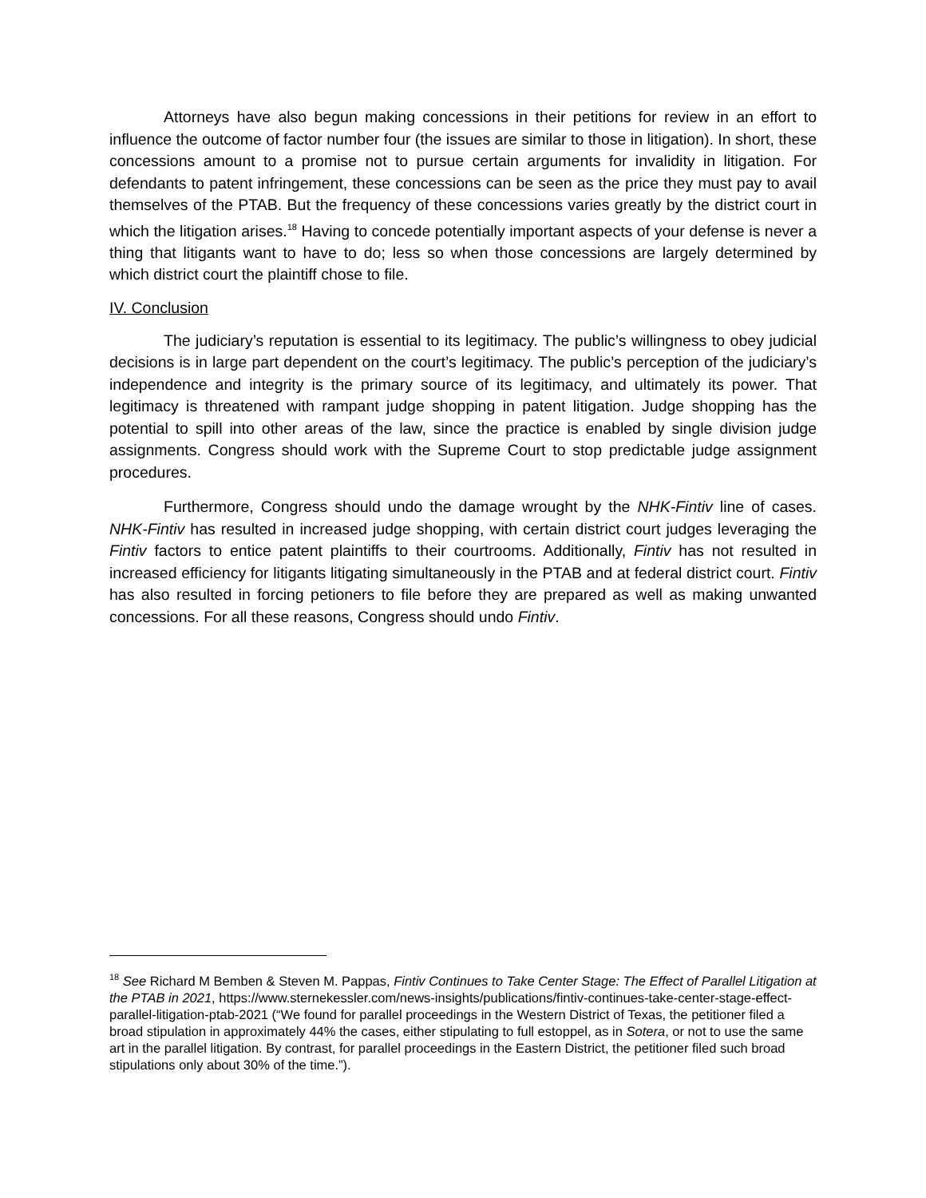Attorneys have also begun making concessions in their petitions for review in an effort to influence the outcome of factor number four (the issues are similar to those in litigation). In short, these concessions amount to a promise not to pursue certain arguments for invalidity in litigation. For defendants to patent infringement, these concessions can be seen as the price they must pay to avail themselves of the PTAB. But the frequency of these concessions varies greatly by the district court in which the litigation arises.<sup>18</sup> Having to concede potentially important aspects of your defense is never a thing that litigants want to have to do; less so when those concessions are largely determined by which district court the plaintiff chose to file.
IV. Conclusion
The judiciary’s reputation is essential to its legitimacy. The public’s willingness to obey judicial decisions is in large part dependent on the court’s legitimacy. The public’s perception of the judiciary’s independence and integrity is the primary source of its legitimacy, and ultimately its power. That legitimacy is threatened with rampant judge shopping in patent litigation. Judge shopping has the potential to spill into other areas of the law, since the practice is enabled by single division judge assignments. Congress should work with the Supreme Court to stop predictable judge assignment procedures.
Furthermore, Congress should undo the damage wrought by the NHK-Fintiv line of cases. NHK-Fintiv has resulted in increased judge shopping, with certain district court judges leveraging the Fintiv factors to entice patent plaintiffs to their courtrooms. Additionally, Fintiv has not resulted in increased efficiency for litigants litigating simultaneously in the PTAB and at federal district court. Fintiv has also resulted in forcing petioners to file before they are prepared as well as making unwanted concessions. For all these reasons, Congress should undo Fintiv.
<sup>18</sup> See Richard M Bemben & Steven M. Pappas, Fintiv Continues to Take Center Stage: The Effect of Parallel Litigation at the PTAB in 2021, https://www.sternekessler.com/news-insights/publications/fintiv-continues-take-center-stage-effect-parallel-litigation-ptab-2021 (“We found for parallel proceedings in the Western District of Texas, the petitioner filed a broad stipulation in approximately 44% the cases, either stipulating to full estoppel, as in Sotera, or not to use the same art in the parallel litigation. By contrast, for parallel proceedings in the Eastern District, the petitioner filed such broad stipulations only about 30% of the time.”).